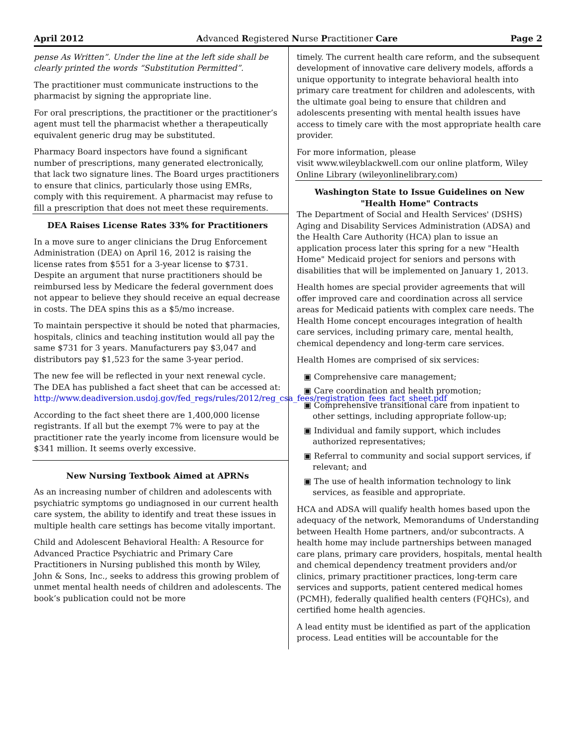April 2012 Advanced Registered Nurse Practitioner Care Page 2
pense As Written”. Under the line at the left side shall be clearly printed the words “Substitution Permitted”.
The practitioner must communicate instructions to the pharmacist by signing the appropriate line.
For oral prescriptions, the practitioner or the practitioner’s agent must tell the pharmacist whether a therapeutically equivalent generic drug may be substituted.
Pharmacy Board inspectors have found a significant number of prescriptions, many generated electronically, that lack two signature lines. The Board urges practitioners to ensure that clinics, particularly those using EMRs, comply with this requirement. A pharmacist may refuse to fill a prescription that does not meet these requirements.
DEA Raises License Rates 33% for Practitioners
In a move sure to anger clinicians the Drug Enforcement Administration (DEA) on April 16, 2012 is raising the license rates from $551 for a 3-year license to $731. Despite an argument that nurse practitioners should be reimbursed less by Medicare the federal government does not appear to believe they should receive an equal decrease in costs. The DEA spins this as a $5/mo increase.
To maintain perspective it should be noted that pharmacies, hospitals, clinics and teaching institution would all pay the same $731 for 3 years. Manufacturers pay $3,047 and distributors pay $1,523 for the same 3-year period.
The new fee will be reflected in your next renewal cycle. The DEA has published a fact sheet that can be accessed at: http://www.deadiversion.usdoj.gov/fed_regs/rules/2012/reg_csa_fees/registration_fees_fact_sheet.pdf
According to the fact sheet there are 1,400,000 license registrants. If all but the exempt 7% were to pay at the practitioner rate the yearly income from licensure would be $341 million. It seems overly excessive.
New Nursing Textbook Aimed at APRNs
As an increasing number of children and adolescents with psychiatric symptoms go undiagnosed in our current health care system, the ability to identify and treat these issues in multiple health care settings has become vitally important.
Child and Adolescent Behavioral Health: A Resource for Advanced Practice Psychiatric and Primary Care Practitioners in Nursing published this month by Wiley, John & Sons, Inc., seeks to address this growing problem of unmet mental health needs of children and adolescents. The book’s publication could not be more
timely. The current health care reform, and the subsequent development of innovative care delivery models, affords a unique opportunity to integrate behavioral health into primary care treatment for children and adolescents, with the ultimate goal being to ensure that children and adolescents presenting with mental health issues have access to timely care with the most appropriate health care provider.
For more information, please
visit www.wileyblackwell.com our online platform, Wiley Online Library (wileyonlinelibrary.com)
Washington State to Issue Guidelines on New "Health Home" Contracts
The Department of Social and Health Services' (DSHS) Aging and Disability Services Administration (ADSA) and the Health Care Authority (HCA) plan to issue an application process later this spring for a new "Health Home" Medicaid project for seniors and persons with disabilities that will be implemented on January 1, 2013.
Health homes are special provider agreements that will offer improved care and coordination across all service areas for Medicaid patients with complex care needs. The Health Home concept encourages integration of health care services, including primary care, mental health, chemical dependency and long-term care services.
Health Homes are comprised of six services:
▣ Comprehensive care management;
▣ Care coordination and health promotion;
▣ Comprehensive transitional care from inpatient to other settings, including appropriate follow-up;
▣ Individual and family support, which includes authorized representatives;
▣ Referral to community and social support services, if relevant; and
▣ The use of health information technology to link services, as feasible and appropriate.
HCA and ADSA will qualify health homes based upon the adequacy of the network, Memorandums of Understanding between Health Home partners, and/or subcontracts. A health home may include partnerships between managed care plans, primary care providers, hospitals, mental health and chemical dependency treatment providers and/or clinics, primary practitioner practices, long-term care services and supports, patient centered medical homes (PCMH), federally qualified health centers (FQHCs), and certified home health agencies.
A lead entity must be identified as part of the application process. Lead entities will be accountable for the